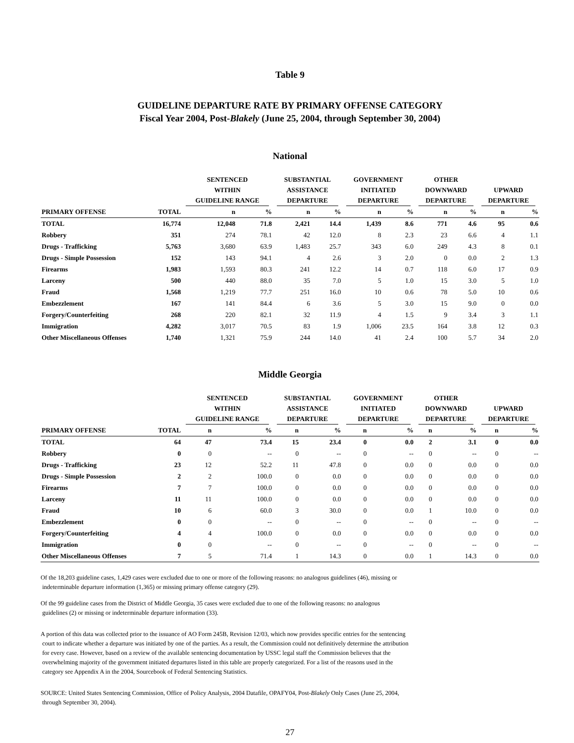Table 9
GUIDELINE DEPARTURE RATE BY PRIMARY OFFENSE CATEGORY
Fiscal Year 2004, Post-Blakely (June 25, 2004, through September 30, 2004)
National
| | | SENTENCED WITHIN GUIDELINE RANGE | | SUBSTANTIAL ASSISTANCE DEPARTURE | | GOVERNMENT INITIATED DEPARTURE | | OTHER DOWNWARD DEPARTURE | | UPWARD DEPARTURE | |
| --- | --- | --- | --- | --- | --- | --- | --- | --- | --- | --- | --- |
| PRIMARY OFFENSE | TOTAL | n | % | n | % | n | % | n | % | n | % |
| TOTAL | 16,774 | 12,048 | 71.8 | 2,421 | 14.4 | 1,439 | 8.6 | 771 | 4.6 | 95 | 0.6 |
| Robbery | 351 | 274 | 78.1 | 42 | 12.0 | 8 | 2.3 | 23 | 6.6 | 4 | 1.1 |
| Drugs - Trafficking | 5,763 | 3,680 | 63.9 | 1,483 | 25.7 | 343 | 6.0 | 249 | 4.3 | 8 | 0.1 |
| Drugs - Simple Possession | 152 | 143 | 94.1 | 4 | 2.6 | 3 | 2.0 | 0 | 0.0 | 2 | 1.3 |
| Firearms | 1,983 | 1,593 | 80.3 | 241 | 12.2 | 14 | 0.7 | 118 | 6.0 | 17 | 0.9 |
| Larceny | 500 | 440 | 88.0 | 35 | 7.0 | 5 | 1.0 | 15 | 3.0 | 5 | 1.0 |
| Fraud | 1,568 | 1,219 | 77.7 | 251 | 16.0 | 10 | 0.6 | 78 | 5.0 | 10 | 0.6 |
| Embezzlement | 167 | 141 | 84.4 | 6 | 3.6 | 5 | 3.0 | 15 | 9.0 | 0 | 0.0 |
| Forgery/Counterfeiting | 268 | 220 | 82.1 | 32 | 11.9 | 4 | 1.5 | 9 | 3.4 | 3 | 1.1 |
| Immigration | 4,282 | 3,017 | 70.5 | 83 | 1.9 | 1,006 | 23.5 | 164 | 3.8 | 12 | 0.3 |
| Other Miscellaneous Offenses | 1,740 | 1,321 | 75.9 | 244 | 14.0 | 41 | 2.4 | 100 | 5.7 | 34 | 2.0 |
Middle Georgia
| | | SENTENCED WITHIN GUIDELINE RANGE | | SUBSTANTIAL ASSISTANCE DEPARTURE | | GOVERNMENT INITIATED DEPARTURE | | OTHER DOWNWARD DEPARTURE | | UPWARD DEPARTURE | |
| --- | --- | --- | --- | --- | --- | --- | --- | --- | --- | --- | --- |
| PRIMARY OFFENSE | TOTAL | n | % | n | % | n | % | n | % | n | % |
| TOTAL | 64 | 47 | 73.4 | 15 | 23.4 | 0 | 0.0 | 2 | 3.1 | 0 | 0.0 |
| Robbery | 0 | 0 | -- | 0 | -- | 0 | -- | 0 | -- | 0 | -- |
| Drugs - Trafficking | 23 | 12 | 52.2 | 11 | 47.8 | 0 | 0.0 | 0 | 0.0 | 0 | 0.0 |
| Drugs - Simple Possession | 2 | 2 | 100.0 | 0 | 0.0 | 0 | 0.0 | 0 | 0.0 | 0 | 0.0 |
| Firearms | 7 | 7 | 100.0 | 0 | 0.0 | 0 | 0.0 | 0 | 0.0 | 0 | 0.0 |
| Larceny | 11 | 11 | 100.0 | 0 | 0.0 | 0 | 0.0 | 0 | 0.0 | 0 | 0.0 |
| Fraud | 10 | 6 | 60.0 | 3 | 30.0 | 0 | 0.0 | 1 | 10.0 | 0 | 0.0 |
| Embezzlement | 0 | 0 | -- | 0 | -- | 0 | -- | 0 | -- | 0 | -- |
| Forgery/Counterfeiting | 4 | 4 | 100.0 | 0 | 0.0 | 0 | 0.0 | 0 | 0.0 | 0 | 0.0 |
| Immigration | 0 | 0 | -- | 0 | -- | 0 | -- | 0 | -- | 0 | -- |
| Other Miscellaneous Offenses | 7 | 5 | 71.4 | 1 | 14.3 | 0 | 0.0 | 1 | 14.3 | 0 | 0.0 |
Of the 18,203 guideline cases, 1,429 cases were excluded due to one or more of the following reasons: no analogous guidelines (46), missing or
indeterminable departure information (1,365) or missing primary offense category (29).
Of the 99 guideline cases from the District of Middle Georgia, 35 cases were excluded due to one of the following reasons: no analogous
guidelines (2) or missing or indeterminable departure information (33).
A portion of this data was collected prior to the issuance of AO Form 245B, Revision 12/03, which now provides specific entries for the sentencing
court to indicate whether a departure was initiated by one of the parties. As a result, the Commission could not definitively determine the attribution
for every case. However, based on a review of the available sentencing documentation by USSC legal staff the Commission believes that the
overwhelming majority of the government initiated departures listed in this table are properly categorized. For a list of the reasons used in the
category see Appendix A in the 2004, Sourcebook of Federal Sentencing Statistics.
SOURCE: United States Sentencing Commission, Office of Policy Analysis, 2004 Datafile, OPAFY04, Post-Blakely Only Cases (June 25, 2004,
through September 30, 2004).
27